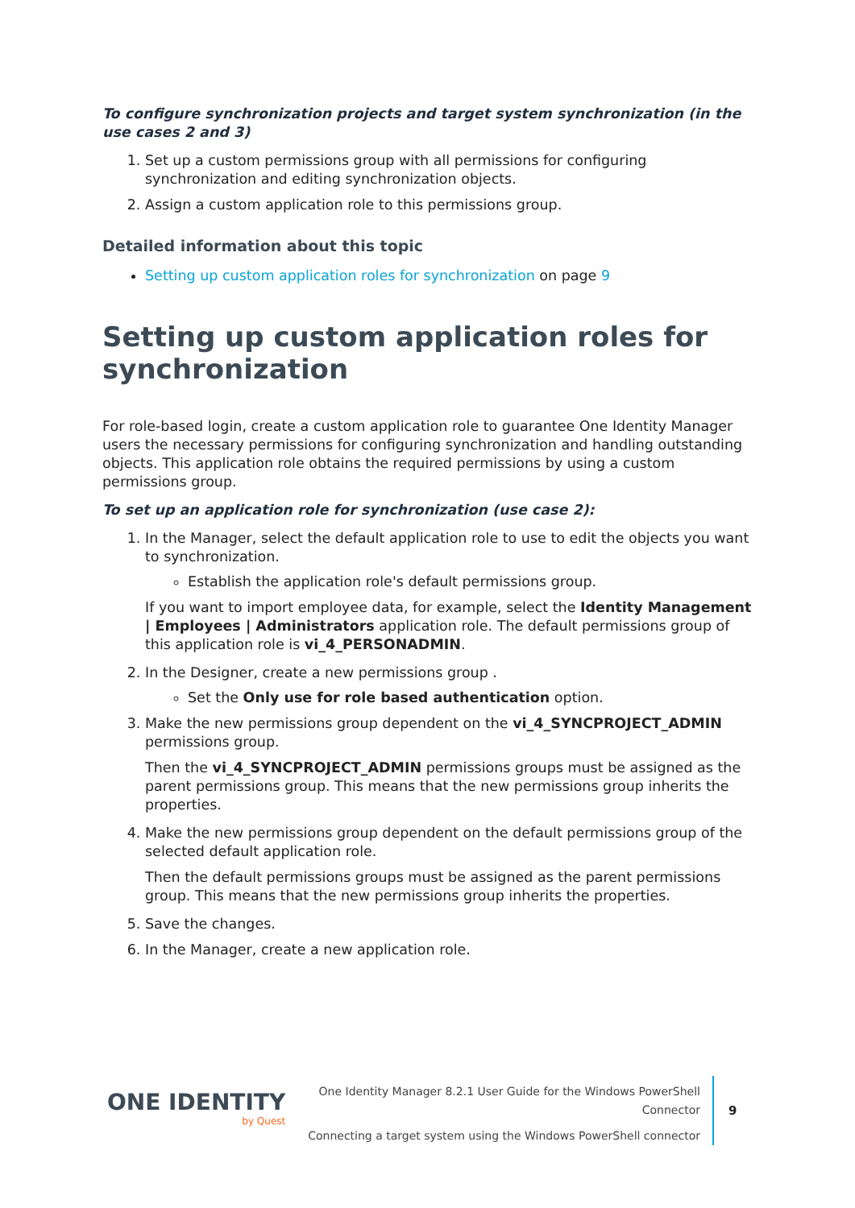To configure synchronization projects and target system synchronization (in the use cases 2 and 3)
1. Set up a custom permissions group with all permissions for configuring synchronization and editing synchronization objects.
2. Assign a custom application role to this permissions group.
Detailed information about this topic
Setting up custom application roles for synchronization on page 9
Setting up custom application roles for synchronization
For role-based login, create a custom application role to guarantee One Identity Manager users the necessary permissions for configuring synchronization and handling outstanding objects. This application role obtains the required permissions by using a custom permissions group.
To set up an application role for synchronization (use case 2):
1. In the Manager, select the default application role to use to edit the objects you want to synchronization.
Establish the application role's default permissions group.
If you want to import employee data, for example, select the Identity Management | Employees | Administrators application role. The default permissions group of this application role is vi_4_PERSONADMIN.
2. In the Designer, create a new permissions group .
Set the Only use for role based authentication option.
3. Make the new permissions group dependent on the vi_4_SYNCPROJECT_ADMIN permissions group.
Then the vi_4_SYNCPROJECT_ADMIN permissions groups must be assigned as the parent permissions group. This means that the new permissions group inherits the properties.
4. Make the new permissions group dependent on the default permissions group of the selected default application role.
Then the default permissions groups must be assigned as the parent permissions group. This means that the new permissions group inherits the properties.
5. Save the changes.
6. In the Manager, create a new application role.
ONE IDENTITY
by Quest
One Identity Manager 8.2.1 User Guide for the Windows PowerShell Connector
Connecting a target system using the Windows PowerShell connector
9